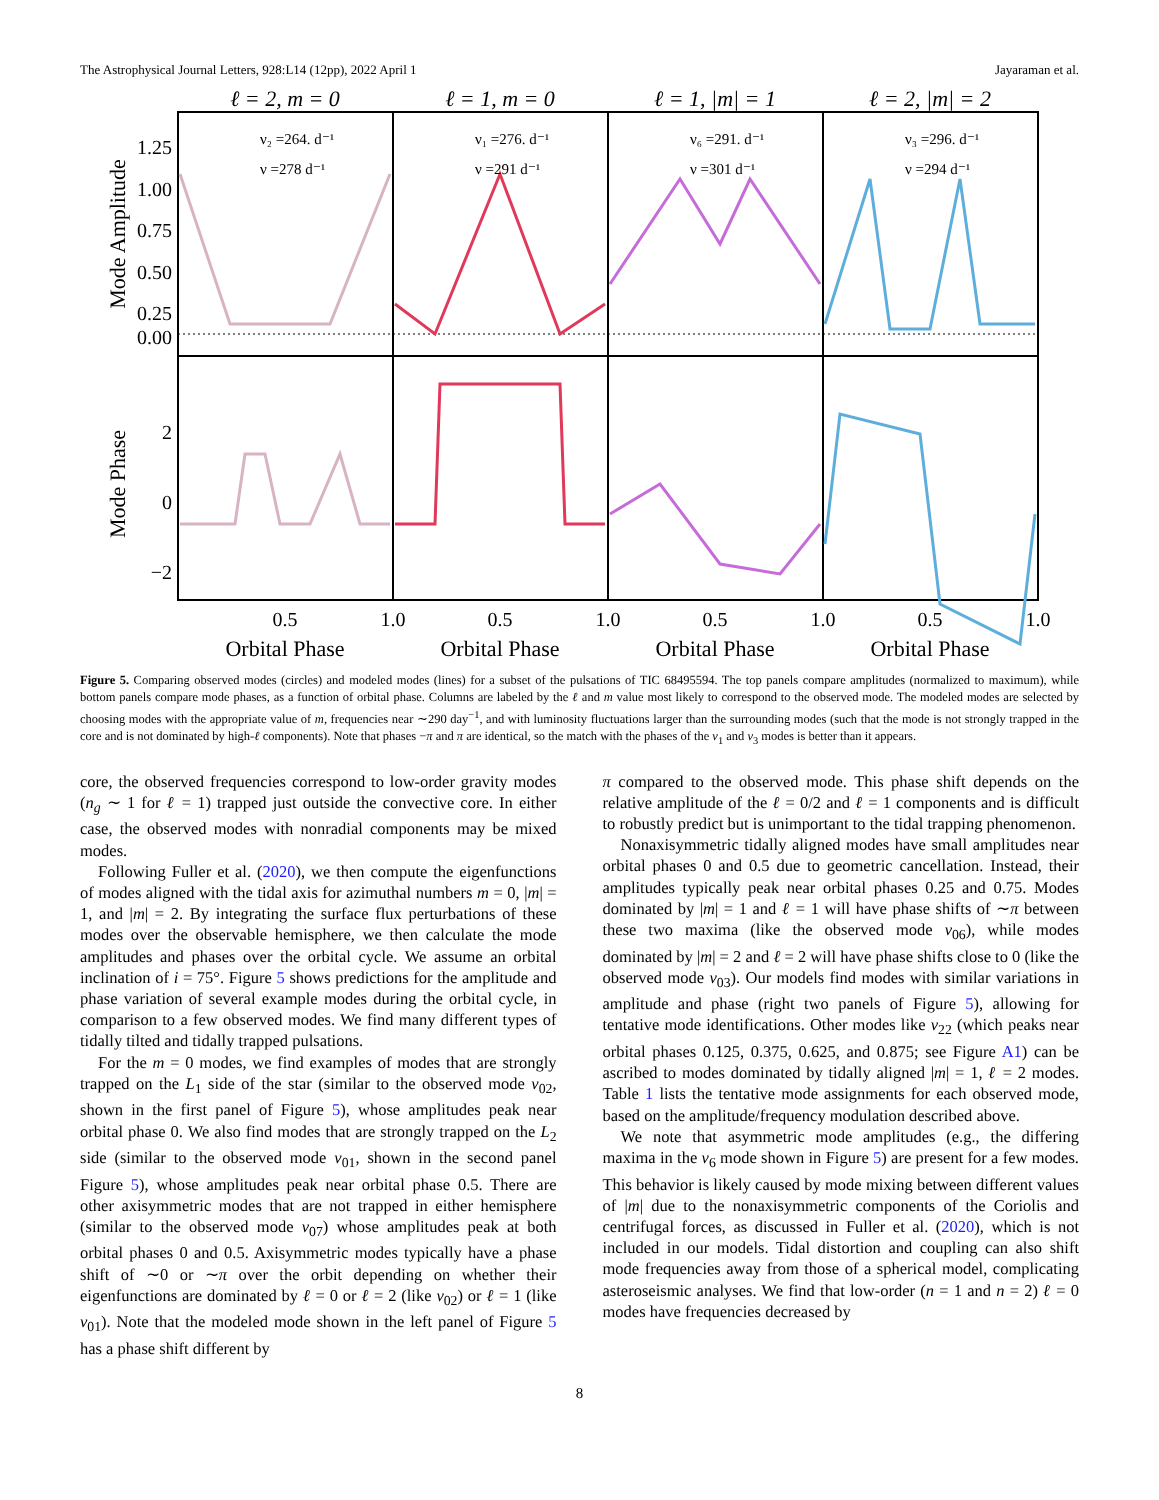The Astrophysical Journal Letters, 928:L14 (12pp), 2022 April 1 Jayaraman et al.
ℓ = 2, m = 0
ℓ = 1, m = 0
ℓ = 1, |m| = 1
ℓ = 2, |m| = 2
1.25
1.00
0.75
0.50
0.25
0.00
2
0
−2
0.5
1.0
0.5
1.0
0.5
1.0
0.5
1.0
Orbital Phase
Orbital Phase
Orbital Phase
Orbital Phase
Mode Amplitude
Mode Phase
ν₂ =264. d⁻¹
ν =278 d⁻¹
ν₁ =276. d⁻¹
ν =291 d⁻¹
ν₆ =291. d⁻¹
ν =301 d⁻¹
ν₃ =296. d⁻¹
ν =294 d⁻¹
Figure 5. Comparing observed modes (circles) and modeled modes (lines) for a subset of the pulsations of TIC 68495594. The top panels compare amplitudes (normalized to maximum), while bottom panels compare mode phases, as a function of orbital phase. Columns are labeled by the ℓ and m value most likely to correspond to the observed mode. The modeled modes are selected by choosing modes with the appropriate value of m, frequencies near ∼290 day<sup>−1</sup>, and with luminosity fluctuations larger than the surrounding modes (such that the mode is not strongly trapped in the core and is not dominated by high-ℓ components). Note that phases −π and π are identical, so the match with the phases of the ν<sub>1</sub> and ν<sub>3</sub> modes is better than it appears.
core, the observed frequencies correspond to low-order gravity modes (n<sub>g</sub> ∼ 1 for ℓ = 1) trapped just outside the convective core. In either case, the observed modes with nonradial components may be mixed modes.
Following Fuller et al. (2020), we then compute the eigenfunctions of modes aligned with the tidal axis for azimuthal numbers m = 0, |m| = 1, and |m| = 2. By integrating the surface flux perturbations of these modes over the observable hemisphere, we then calculate the mode amplitudes and phases over the orbital cycle. We assume an orbital inclination of i = 75°. Figure 5 shows predictions for the amplitude and phase variation of several example modes during the orbital cycle, in comparison to a few observed modes. We find many different types of tidally tilted and tidally trapped pulsations.
For the m = 0 modes, we find examples of modes that are strongly trapped on the L<sub>1</sub> side of the star (similar to the observed mode ν<sub>02</sub>, shown in the first panel of Figure 5), whose amplitudes peak near orbital phase 0. We also find modes that are strongly trapped on the L<sub>2</sub> side (similar to the observed mode ν<sub>01</sub>, shown in the second panel Figure 5), whose amplitudes peak near orbital phase 0.5. There are other axisymmetric modes that are not trapped in either hemisphere (similar to the observed mode ν<sub>07</sub>) whose amplitudes peak at both orbital phases 0 and 0.5. Axisymmetric modes typically have a phase shift of ∼0 or ∼π over the orbit depending on whether their eigenfunctions are dominated by ℓ = 0 or ℓ = 2 (like ν<sub>02</sub>) or ℓ = 1 (like ν<sub>01</sub>). Note that the modeled mode shown in the left panel of Figure 5 has a phase shift different by
π compared to the observed mode. This phase shift depends on the relative amplitude of the ℓ = 0/2 and ℓ = 1 components and is difficult to robustly predict but is unimportant to the tidal trapping phenomenon.
Nonaxisymmetric tidally aligned modes have small amplitudes near orbital phases 0 and 0.5 due to geometric cancellation. Instead, their amplitudes typically peak near orbital phases 0.25 and 0.75. Modes dominated by |m| = 1 and ℓ = 1 will have phase shifts of ∼π between these two maxima (like the observed mode ν<sub>06</sub>), while modes dominated by |m| = 2 and ℓ = 2 will have phase shifts close to 0 (like the observed mode ν<sub>03</sub>). Our models find modes with similar variations in amplitude and phase (right two panels of Figure 5), allowing for tentative mode identifications. Other modes like ν<sub>22</sub> (which peaks near orbital phases 0.125, 0.375, 0.625, and 0.875; see Figure A1) can be ascribed to modes dominated by tidally aligned |m| = 1, ℓ = 2 modes. Table 1 lists the tentative mode assignments for each observed mode, based on the amplitude/frequency modulation described above.
We note that asymmetric mode amplitudes (e.g., the differing maxima in the ν<sub>6</sub> mode shown in Figure 5) are present for a few modes. This behavior is likely caused by mode mixing between different values of |m| due to the nonaxisymmetric components of the Coriolis and centrifugal forces, as discussed in Fuller et al. (2020), which is not included in our models. Tidal distortion and coupling can also shift mode frequencies away from those of a spherical model, complicating asteroseismic analyses. We find that low-order (n = 1 and n = 2) ℓ = 0 modes have frequencies decreased by
8